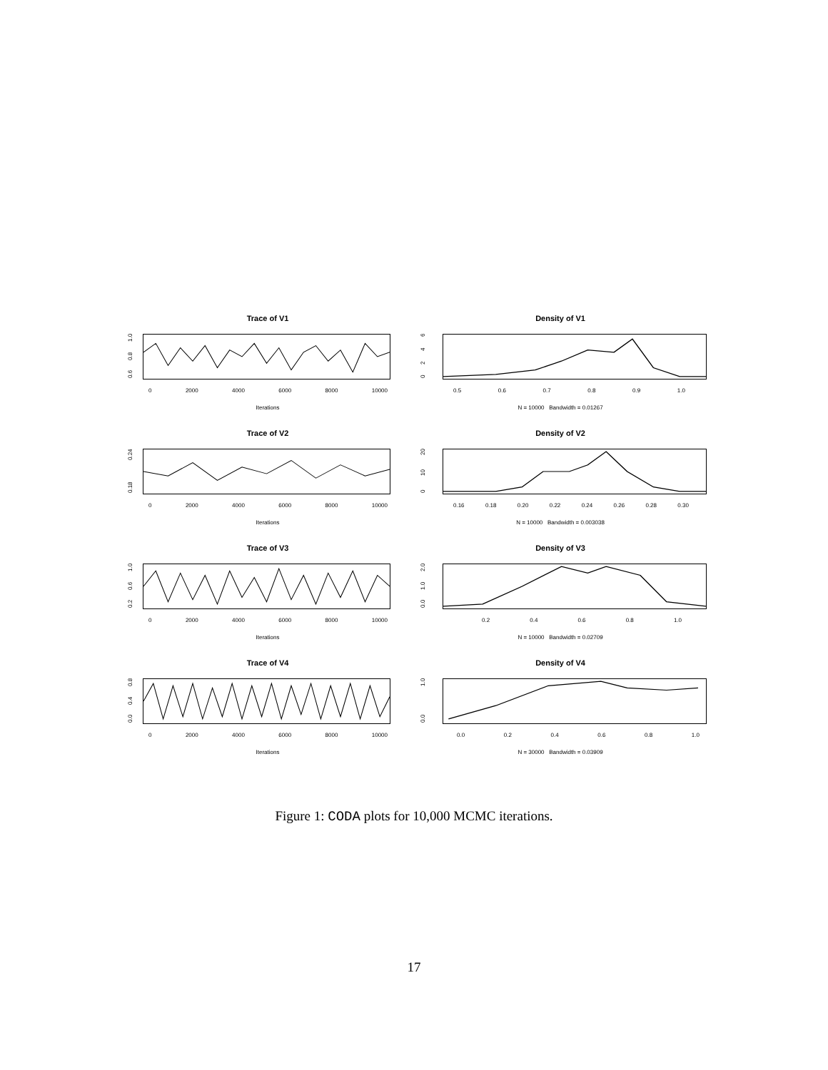Trace of V1
0.6 0.8 1.0
0 2000 4000 6000 8000 10000
Iterations
Density of V1
0246
0.5 0.6 0.7 0.8 0.9 1.0
N = 10000 Bandwidth = 0.01267
Trace of V2
0.18 0.24
0 2000 4000 6000 8000 10000
Iterations
Density of V2
0 10 20
0.16 0.18 0.20 0.22 0.24 0.26 0.28 0.30
N = 10000 Bandwidth = 0.003038
Trace of V3
0.2 0.6 1.0
0 2000 4000 6000 8000 10000
Iterations
Density of V3
0.0 1.0 2.0
0.2 0.4 0.6 0.8 1.0
N = 10000 Bandwidth = 0.02709
Trace of V4
0.0 0.4 0.8
0 2000 4000 6000 8000 10000
Iterations
Density of V4
0.0 1.0
0.0 0.2 0.4 0.6 0.8 1.0
N = 30000 Bandwidth = 0.03909
Figure 1: CODA plots for 10,000 MCMC iterations.
17